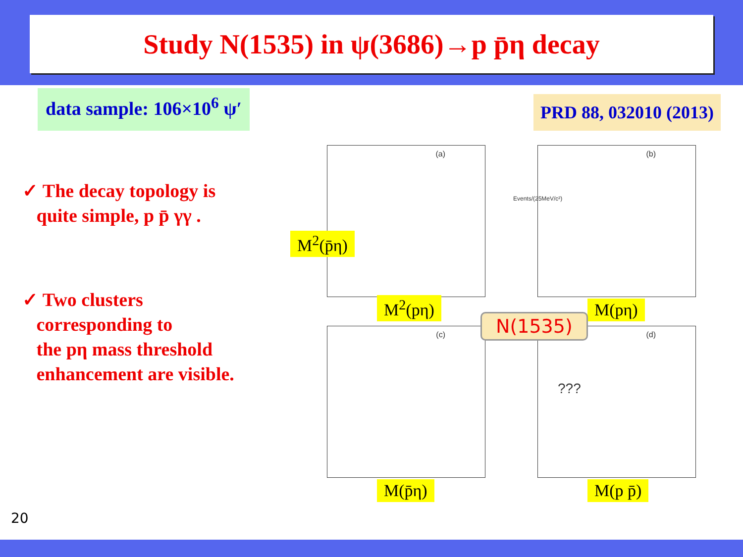Study N(1535) in ψ(3686)→p p̄η decay
data sample: 106×10<sup>6</sup> ψ′
PRD 88, 032010 (2013)
✓ The decay topology is
quite simple, p p̄ γγ .
✓ Two clusters
corresponding to
the pη mass threshold
enhancement are visible.
(a)
M<sup>2</sup>(pη)
M<sup>2</sup>(p̄η)
(b)
Events/(25MeV/c²)
M(pη)
(c)
M(p̄η)
(d)???
M(p p̄)
N(1535)
20